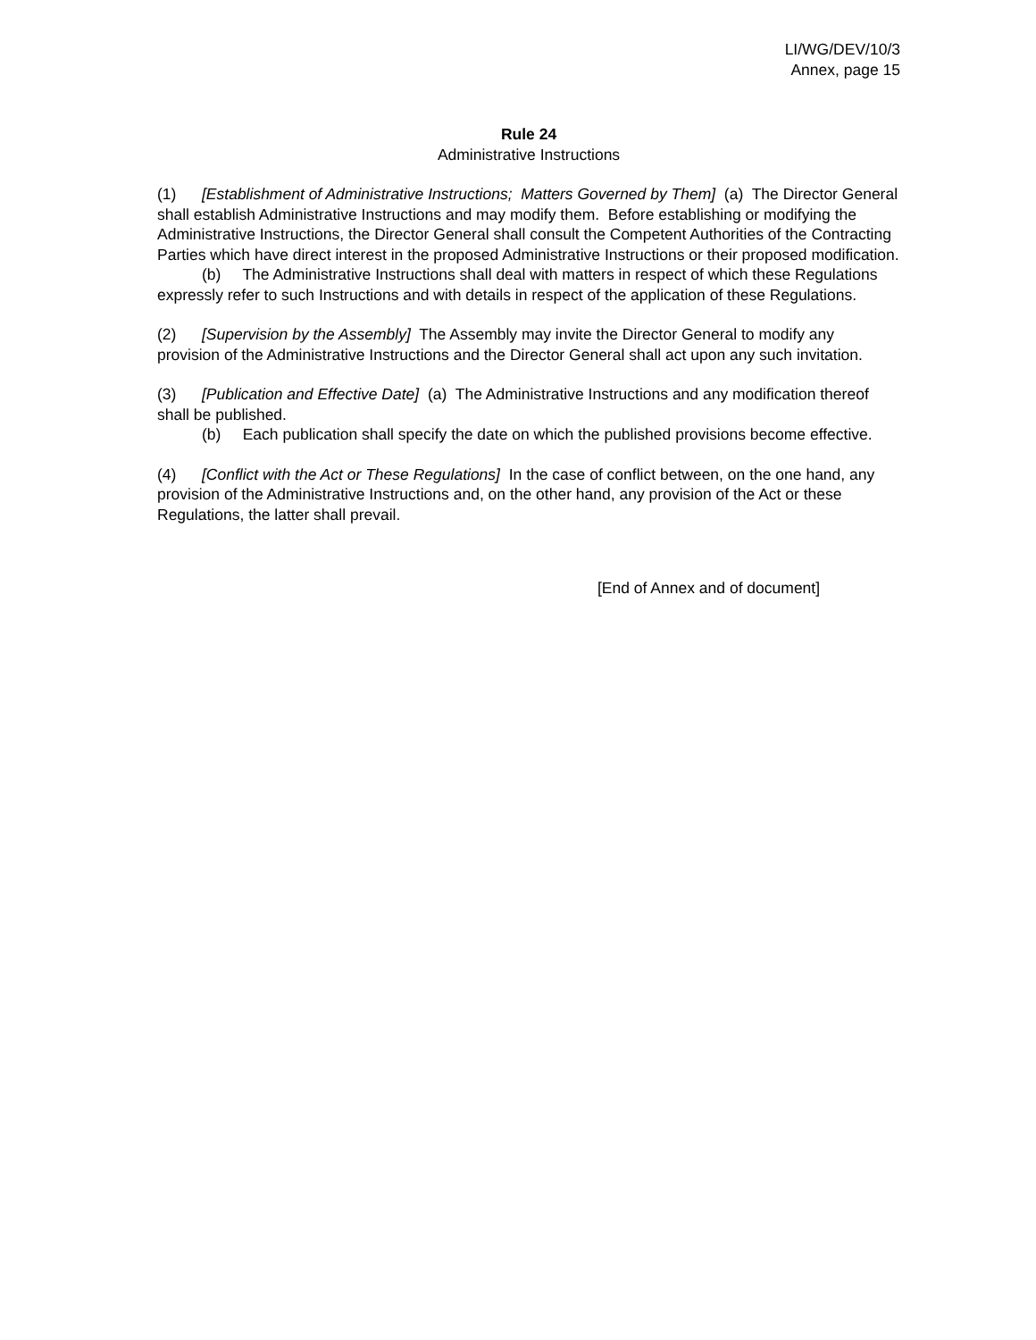LI/WG/DEV/10/3
Annex, page 15
Rule 24
Administrative Instructions
(1) [Establishment of Administrative Instructions; Matters Governed by Them] (a) The Director General shall establish Administrative Instructions and may modify them. Before establishing or modifying the Administrative Instructions, the Director General shall consult the Competent Authorities of the Contracting Parties which have direct interest in the proposed Administrative Instructions or their proposed modification.
(b) The Administrative Instructions shall deal with matters in respect of which these Regulations expressly refer to such Instructions and with details in respect of the application of these Regulations.
(2) [Supervision by the Assembly] The Assembly may invite the Director General to modify any provision of the Administrative Instructions and the Director General shall act upon any such invitation.
(3) [Publication and Effective Date] (a) The Administrative Instructions and any modification thereof shall be published.
(b) Each publication shall specify the date on which the published provisions become effective.
(4) [Conflict with the Act or These Regulations] In the case of conflict between, on the one hand, any provision of the Administrative Instructions and, on the other hand, any provision of the Act or these Regulations, the latter shall prevail.
[End of Annex and of document]